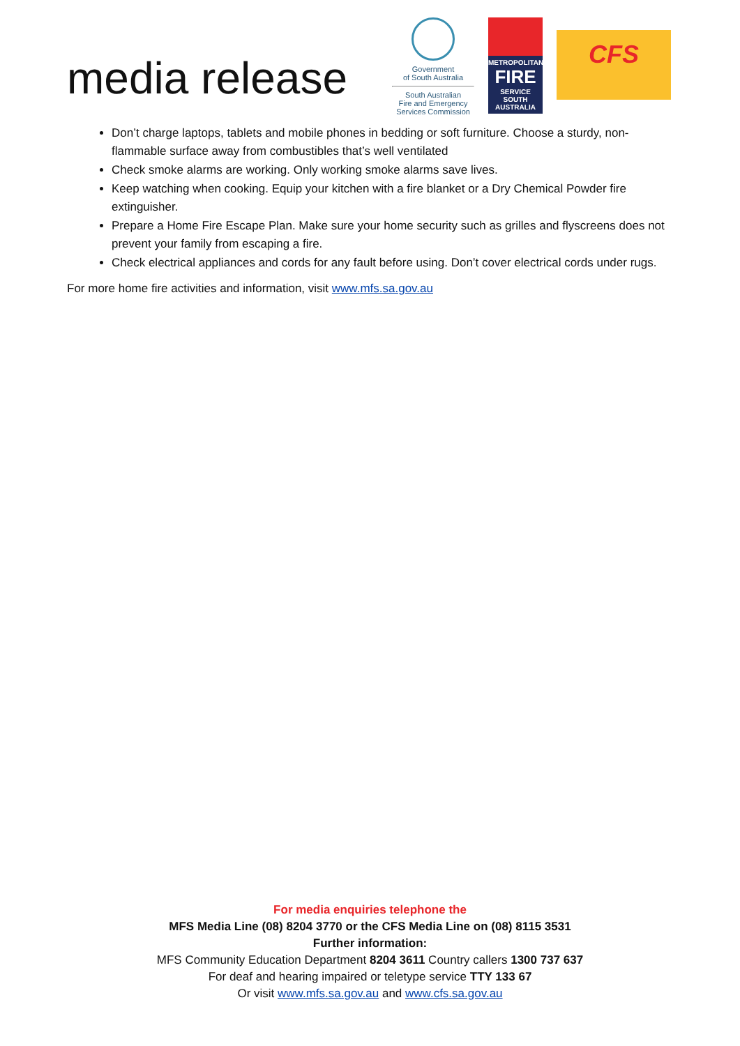media release
Government
of South Australia
South Australian
Fire and Emergency
Services Commission
METROPOLITAN
FIRE
SERVICE
SOUTH AUSTRALIA
CFS
Don’t charge laptops, tablets and mobile phones in bedding or soft furniture. Choose a sturdy, non-flammable surface away from combustibles that’s well ventilated
Check smoke alarms are working. Only working smoke alarms save lives.
Keep watching when cooking. Equip your kitchen with a fire blanket or a Dry Chemical Powder fire extinguisher.
Prepare a Home Fire Escape Plan. Make sure your home security such as grilles and flyscreens does not prevent your family from escaping a fire.
Check electrical appliances and cords for any fault before using. Don’t cover electrical cords under rugs.
For more home fire activities and information, visit www.mfs.sa.gov.au
For media enquiries telephone the
MFS Media Line (08) 8204 3770 or the CFS Media Line on (08) 8115 3531
Further information:
MFS Community Education Department 8204 3611 Country callers 1300 737 637
For deaf and hearing impaired or teletype service TTY 133 67
Or visit www.mfs.sa.gov.au and www.cfs.sa.gov.au